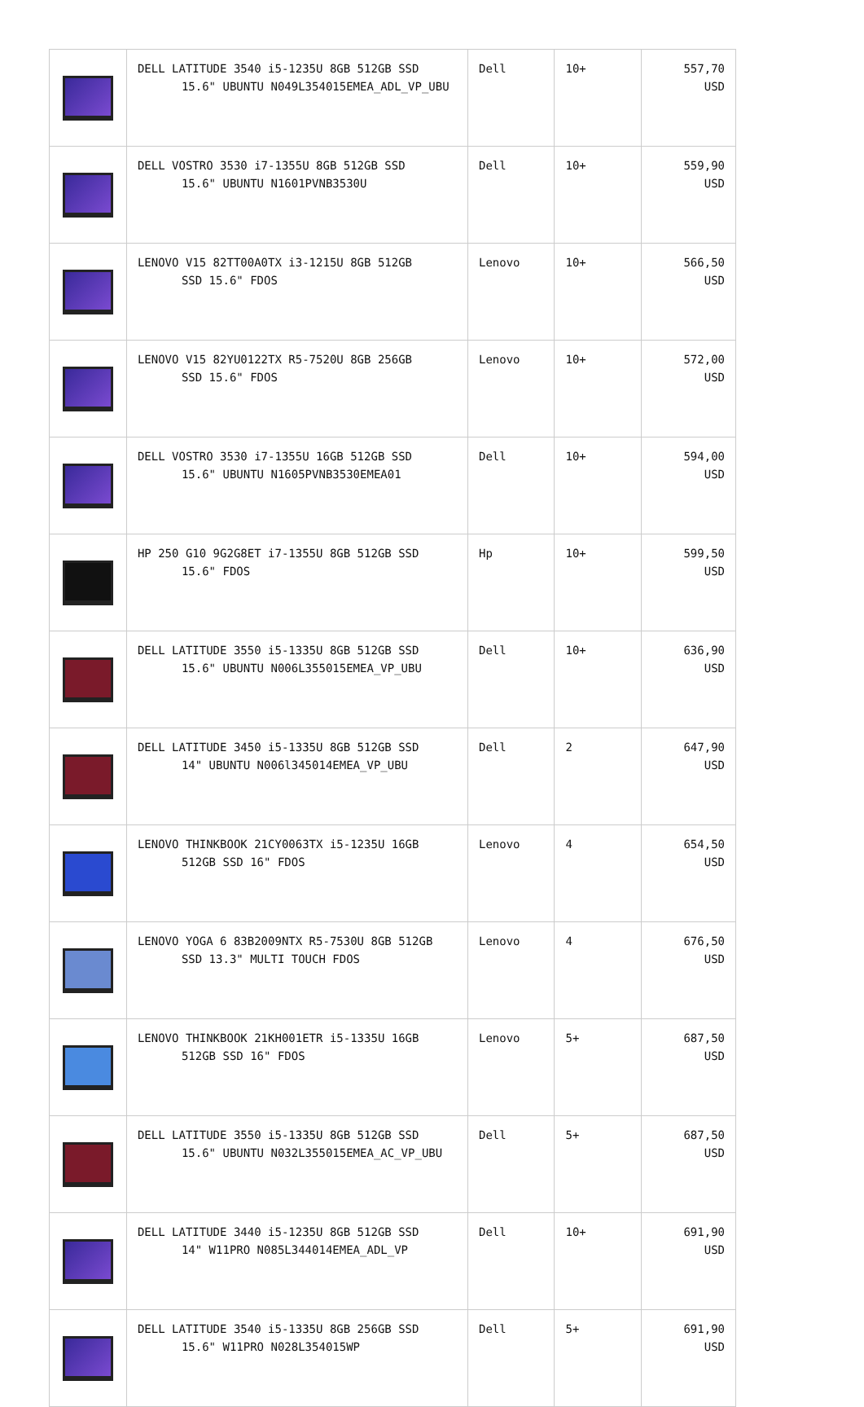| | DELL LATITUDE 3540 i5-1235U 8GB 512GB SSD 15.6" UBUNTU N049L354015EMEA_ADL_VP_UBU | Dell | 10+ | 557,70 USD |
| | DELL VOSTRO 3530 i7-1355U 8GB 512GB SSD 15.6" UBUNTU N1601PVNB3530U | Dell | 10+ | 559,90 USD |
| | LENOVO V15 82TT00A0TX i3-1215U 8GB 512GB SSD 15.6" FDOS | Lenovo | 10+ | 566,50 USD |
| | LENOVO V15 82YU0122TX R5-7520U 8GB 256GB SSD 15.6" FDOS | Lenovo | 10+ | 572,00 USD |
| | DELL VOSTRO 3530 i7-1355U 16GB 512GB SSD 15.6" UBUNTU N1605PVNB3530EMEA01 | Dell | 10+ | 594,00 USD |
| | HP 250 G10 9G2G8ET i7-1355U 8GB 512GB SSD 15.6" FDOS | Hp | 10+ | 599,50 USD |
| | DELL LATITUDE 3550 i5-1335U 8GB 512GB SSD 15.6" UBUNTU N006L355015EMEA_VP_UBU | Dell | 10+ | 636,90 USD |
| | DELL LATITUDE 3450 i5-1335U 8GB 512GB SSD 14" UBUNTU N006l345014EMEA_VP_UBU | Dell | 2 | 647,90 USD |
| | LENOVO THINKBOOK 21CY0063TX i5-1235U 16GB 512GB SSD 16" FDOS | Lenovo | 4 | 654,50 USD |
| | LENOVO YOGA 6 83B2009NTX R5-7530U 8GB 512GB SSD 13.3" MULTI TOUCH FDOS | Lenovo | 4 | 676,50 USD |
| | LENOVO THINKBOOK 21KH001ETR i5-1335U 16GB 512GB SSD 16" FDOS | Lenovo | 5+ | 687,50 USD |
| | DELL LATITUDE 3550 i5-1335U 8GB 512GB SSD 15.6" UBUNTU N032L355015EMEA_AC_VP_UBU | Dell | 5+ | 687,50 USD |
| | DELL LATITUDE 3440 i5-1235U 8GB 512GB SSD 14" W11PRO N085L344014EMEA_ADL_VP | Dell | 10+ | 691,90 USD |
| | DELL LATITUDE 3540 i5-1335U 8GB 256GB SSD 15.6" W11PRO N028L354015WP | Dell | 5+ | 691,90 USD |